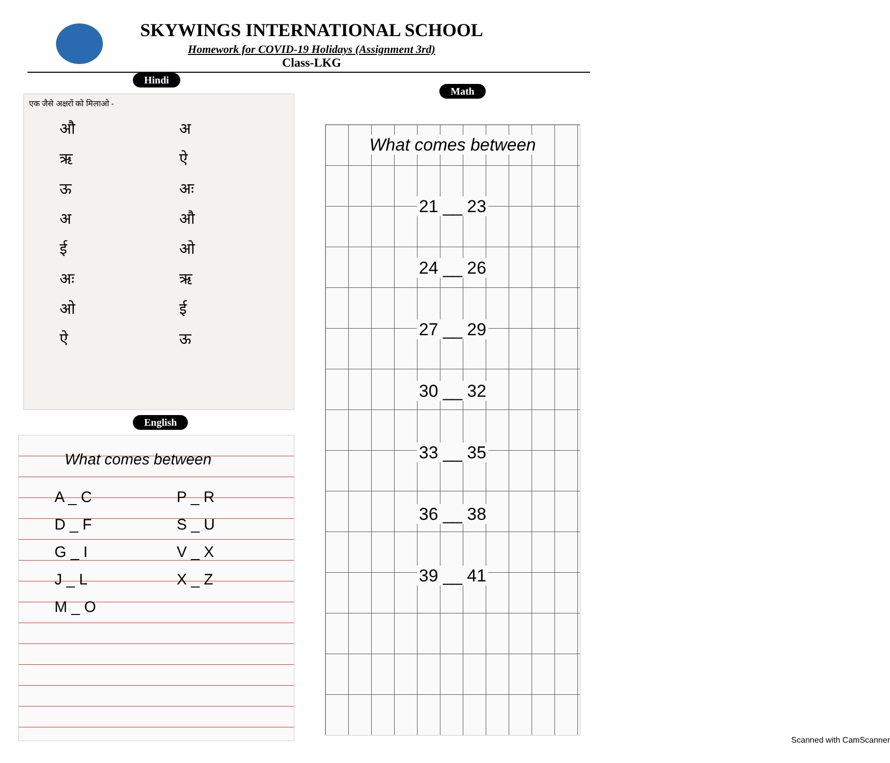SKYWINGS INTERNATIONAL SCHOOL
Homework for COVID-19 Holidays (Assignment 3rd)
Class-LKG
Hindi
एक जैसे अक्षरों को मिलाओ -
औअऋऐऊ अः अऔईओ अः ऋओईऐऊ
English
What comes between
A _ C P _ R D _ F S _ U G _ I V _ X J _ L X _ Z M _ O
Math
What comes between
21 __ 23
24 __ 26
27 __ 29
30 __ 32
33 __ 35
36 __ 38
39 __ 41
Scanned with CamScanner